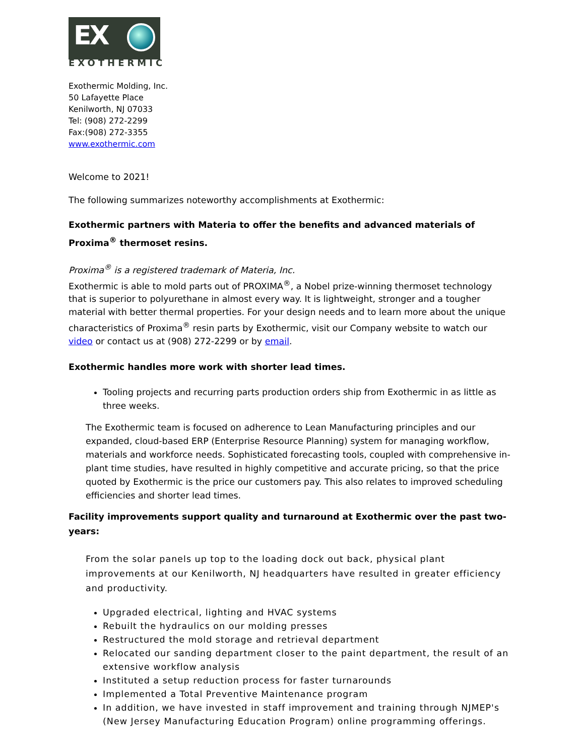EX
EXOTHERMIC
Exothermic Molding, Inc.
50 Lafayette Place
Kenilworth, NJ 07033
Tel: (908) 272-2299
Fax:(908) 272-3355
www.exothermic.com
Welcome to 2021!
The following summarizes noteworthy accomplishments at Exothermic:
Exothermic partners with Materia to offer the benefits and advanced materials of Proxima<sup>®</sup> thermoset resins.
Proxima<sup>®</sup> is a registered trademark of Materia, Inc.
Exothermic is able to mold parts out of PROXIMA<sup>®</sup>, a Nobel prize-winning thermoset technology that is superior to polyurethane in almost every way. It is lightweight, stronger and a tougher material with better thermal properties. For your design needs and to learn more about the unique characteristics of Proxima<sup>®</sup> resin parts by Exothermic, visit our Company website to watch our video or contact us at (908) 272-2299 or by email.
Exothermic handles more work with shorter lead times.
Tooling projects and recurring parts production orders ship from Exothermic in as little as three weeks.
The Exothermic team is focused on adherence to Lean Manufacturing principles and our expanded, cloud-based ERP (Enterprise Resource Planning) system for managing workflow, materials and workforce needs. Sophisticated forecasting tools, coupled with comprehensive in-plant time studies, have resulted in highly competitive and accurate pricing, so that the price quoted by Exothermic is the price our customers pay. This also relates to improved scheduling efficiencies and shorter lead times.
Facility improvements support quality and turnaround at Exothermic over the past two-years:
From the solar panels up top to the loading dock out back, physical plant improvements at our Kenilworth, NJ headquarters have resulted in greater efficiency and productivity.
Upgraded electrical, lighting and HVAC systems
Rebuilt the hydraulics on our molding presses
Restructured the mold storage and retrieval department
Relocated our sanding department closer to the paint department, the result of an extensive workflow analysis
Instituted a setup reduction process for faster turnarounds
Implemented a Total Preventive Maintenance program
In addition, we have invested in staff improvement and training through NJMEP's (New Jersey Manufacturing Education Program) online programming offerings.